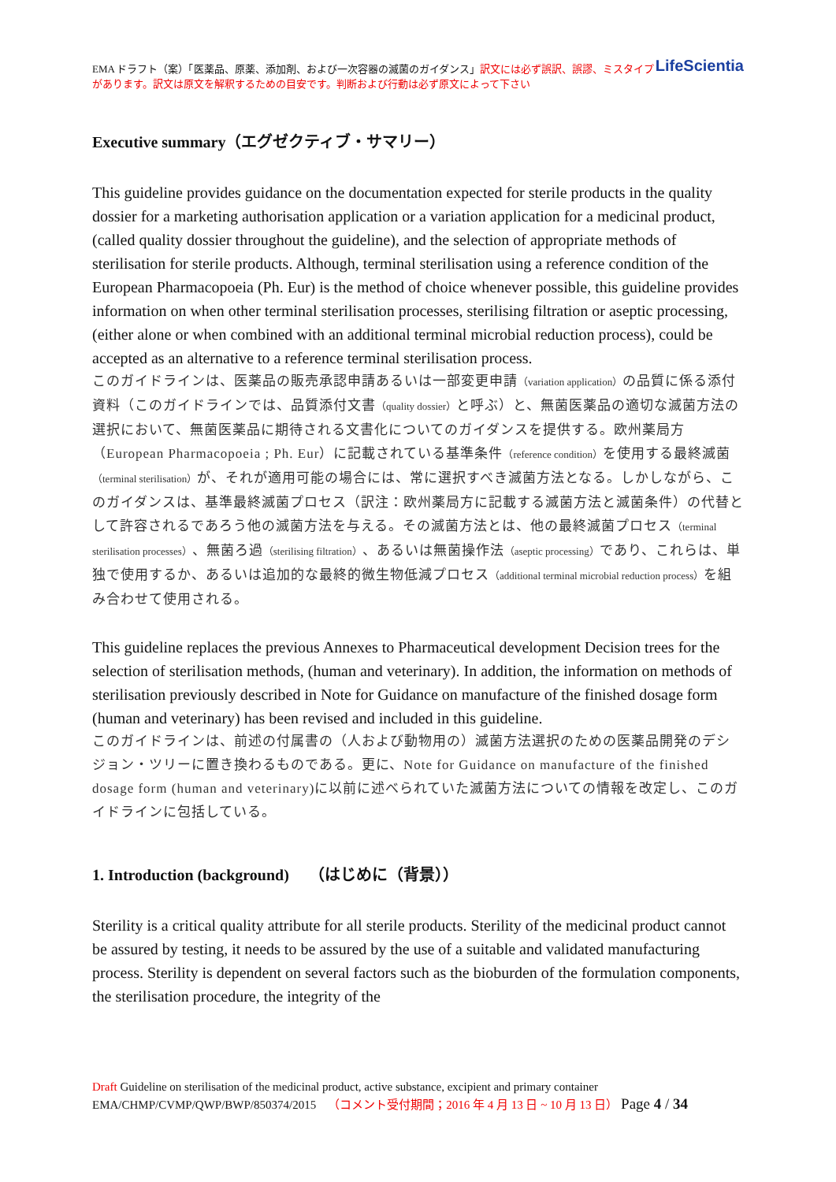LifeScientia EMA ドラフト（案）「医薬品、原薬、添加剤、および一次容器の滅菌のガイダンス」訳文には必ず誤訳、誤謬、ミスタイプがあります。訳文は原文を解釈するための目安です。判断および行動は必ず原文によって下さい
Executive summary（エグゼクティブ・サマリー）
This guideline provides guidance on the documentation expected for sterile products in the quality dossier for a marketing authorisation application or a variation application for a medicinal product, (called quality dossier throughout the guideline), and the selection of appropriate methods of sterilisation for sterile products. Although, terminal sterilisation using a reference condition of the European Pharmacopoeia (Ph. Eur) is the method of choice whenever possible, this guideline provides information on when other terminal sterilisation processes, sterilising filtration or aseptic processing, (either alone or when combined with an additional terminal microbial reduction process), could be accepted as an alternative to a reference terminal sterilisation process.
このガイドラインは、医薬品の販売承認申請あるいは一部変更申請（variation application）の品質に係る添付資料（このガイドラインでは、品質添付文書（quality dossier）と呼ぶ）と、無菌医薬品の適切な滅菌方法の選択において、無菌医薬品に期待される文書化についてのガイダンスを提供する。欧州薬局方（European Pharmacopoeia ; Ph. Eur）に記載されている基準条件（reference condition）を使用する最終滅菌（terminal sterilisation）が、それが適用可能の場合には、常に選択すべき滅菌方法となる。しかしながら、このガイダンスは、基準最終滅菌プロセス（訳注：欧州薬局方に記載する滅菌方法と滅菌条件）の代替として許容されるであろう他の滅菌方法を与える。その滅菌方法とは、他の最終滅菌プロセス（terminal sterilisation processes）、無菌ろ過（sterilising filtration）、あるいは無菌操作法（aseptic processing）であり、これらは、単独で使用するか、あるいは追加的な最終的微生物低減プロセス（additional terminal microbial reduction process）を組み合わせて使用される。
This guideline replaces the previous Annexes to Pharmaceutical development Decision trees for the selection of sterilisation methods, (human and veterinary). In addition, the information on methods of sterilisation previously described in Note for Guidance on manufacture of the finished dosage form (human and veterinary) has been revised and included in this guideline.
このガイドラインは、前述の付属書の（人および動物用の）滅菌方法選択のための医薬品開発のデシジョン・ツリーに置き換わるものである。更に、Note for Guidance on manufacture of the finished dosage form (human and veterinary)に以前に述べられていた滅菌方法についての情報を改定し、このガイドラインに包括している。
1. Introduction (background) （はじめに（背景））
Sterility is a critical quality attribute for all sterile products. Sterility of the medicinal product cannot be assured by testing, it needs to be assured by the use of a suitable and validated manufacturing process. Sterility is dependent on several factors such as the bioburden of the formulation components, the sterilisation procedure, the integrity of the
Draft Guideline on sterilisation of the medicinal product, active substance, excipient and primary container
EMA/CHMP/CVMP/QWP/BWP/850374/2015 （コメント受付期間；2016 年 4 月 13 日 ~ 10 月 13 日） Page 4 / 34